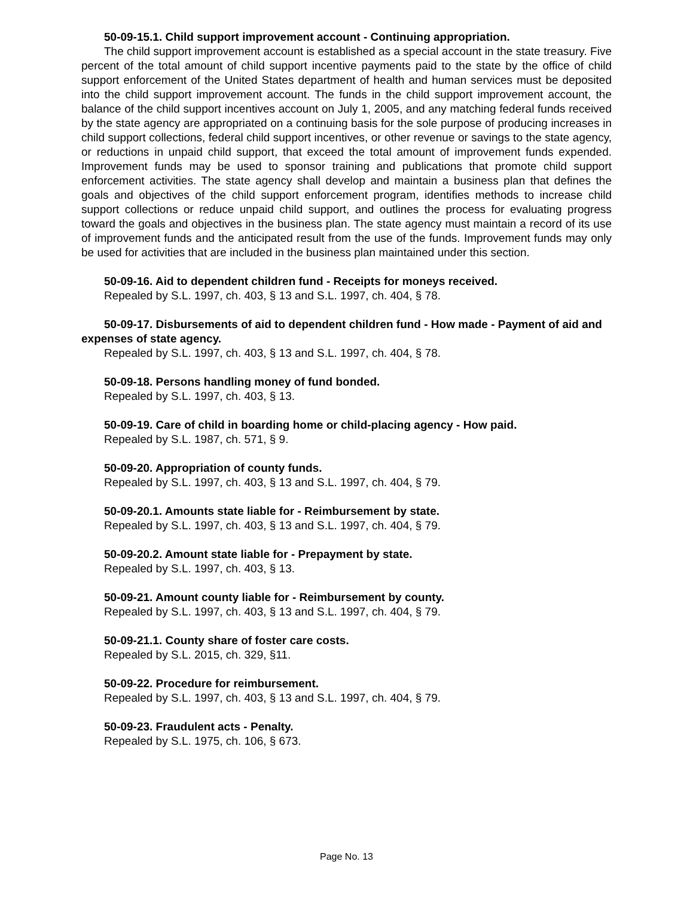50-09-15.1. Child support improvement account - Continuing appropriation.
The child support improvement account is established as a special account in the state treasury. Five percent of the total amount of child support incentive payments paid to the state by the office of child support enforcement of the United States department of health and human services must be deposited into the child support improvement account. The funds in the child support improvement account, the balance of the child support incentives account on July 1, 2005, and any matching federal funds received by the state agency are appropriated on a continuing basis for the sole purpose of producing increases in child support collections, federal child support incentives, or other revenue or savings to the state agency, or reductions in unpaid child support, that exceed the total amount of improvement funds expended. Improvement funds may be used to sponsor training and publications that promote child support enforcement activities. The state agency shall develop and maintain a business plan that defines the goals and objectives of the child support enforcement program, identifies methods to increase child support collections or reduce unpaid child support, and outlines the process for evaluating progress toward the goals and objectives in the business plan. The state agency must maintain a record of its use of improvement funds and the anticipated result from the use of the funds. Improvement funds may only be used for activities that are included in the business plan maintained under this section.
50-09-16. Aid to dependent children fund - Receipts for moneys received.
Repealed by S.L. 1997, ch. 403, § 13 and S.L. 1997, ch. 404, § 78.
50-09-17. Disbursements of aid to dependent children fund - How made - Payment of aid and expenses of state agency.
Repealed by S.L. 1997, ch. 403, § 13 and S.L. 1997, ch. 404, § 78.
50-09-18. Persons handling money of fund bonded.
Repealed by S.L. 1997, ch. 403, § 13.
50-09-19. Care of child in boarding home or child-placing agency - How paid.
Repealed by S.L. 1987, ch. 571, § 9.
50-09-20. Appropriation of county funds.
Repealed by S.L. 1997, ch. 403, § 13 and S.L. 1997, ch. 404, § 79.
50-09-20.1. Amounts state liable for - Reimbursement by state.
Repealed by S.L. 1997, ch. 403, § 13 and S.L. 1997, ch. 404, § 79.
50-09-20.2. Amount state liable for - Prepayment by state.
Repealed by S.L. 1997, ch. 403, § 13.
50-09-21. Amount county liable for - Reimbursement by county.
Repealed by S.L. 1997, ch. 403, § 13 and S.L. 1997, ch. 404, § 79.
50-09-21.1. County share of foster care costs.
Repealed by S.L. 2015, ch. 329, §11.
50-09-22. Procedure for reimbursement.
Repealed by S.L. 1997, ch. 403, § 13 and S.L. 1997, ch. 404, § 79.
50-09-23. Fraudulent acts - Penalty.
Repealed by S.L. 1975, ch. 106, § 673.
Page No. 13